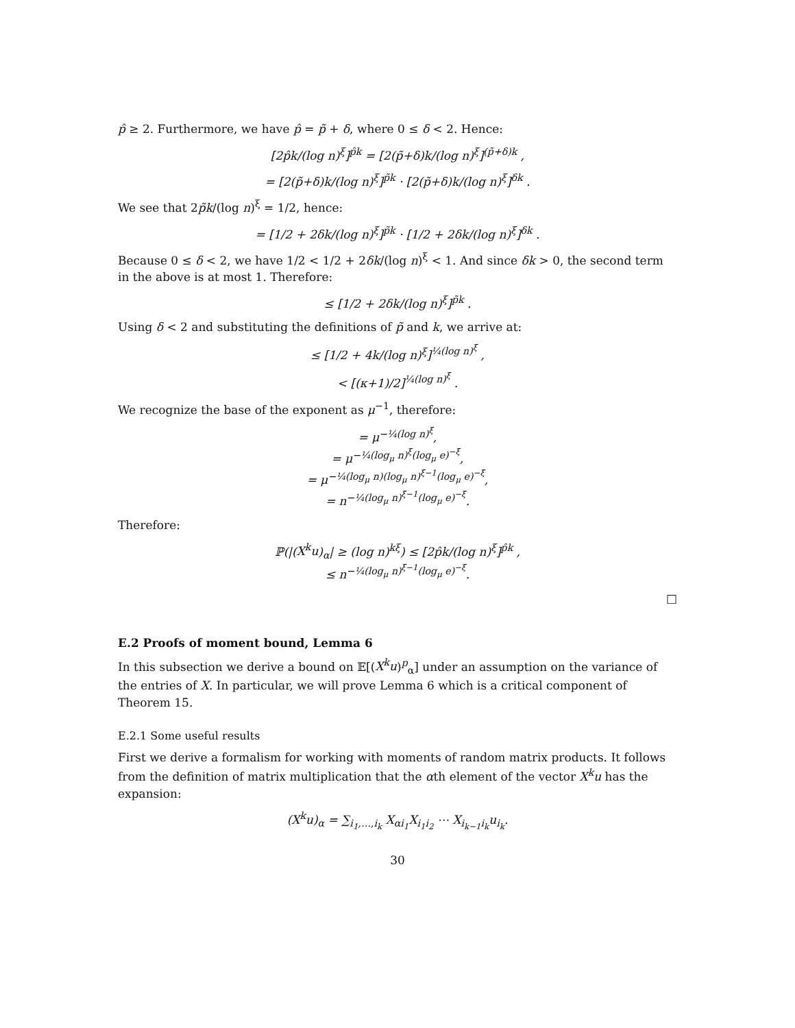p̂ ≥ 2. Furthermore, we have p̂ = p̃ + δ, where 0 ≤ δ < 2. Hence:
[2p̂k/(log n)<sup>ξ</sup>]<sup>p̂k</sup> = [2(p̃+δ)k/(log n)<sup>ξ</sup>]<sup>(p̃+δ)k</sup> ,
= [2(p̃+δ)k/(log n)<sup>ξ</sup>]<sup>p̃k</sup> · [2(p̃+δ)k/(log n)<sup>ξ</sup>]<sup>δk</sup> .
We see that 2p̃k/(log n)<sup>ξ</sup> = 1/2, hence:
= [1/2 + 2δk/(log n)<sup>ξ</sup>]<sup>p̃k</sup> · [1/2 + 2δk/(log n)<sup>ξ</sup>]<sup>δk</sup> .
Because 0 ≤ δ < 2, we have 1/2 < 1/2 + 2δk/(log n)<sup>ξ</sup> < 1. And since δk > 0, the second term in the above is at most 1. Therefore:
≤ [1/2 + 2δk/(log n)<sup>ξ</sup>]<sup>p̃k</sup> .
Using δ < 2 and substituting the definitions of p̃ and k, we arrive at:
≤ [1/2 + 4k/(log n)<sup>ξ</sup>]<sup>¼(log n)<sup>ξ</sup></sup> ,
< [(κ+1)/2]<sup>¼(log n)<sup>ξ</sup></sup> .
We recognize the base of the exponent as μ<sup>−1</sup>, therefore:
= μ<sup>−¼(log n)<sup>ξ</sup></sup>,
= μ<sup>−¼(log<sub>μ</sub> n)<sup>ξ</sup>(log<sub>μ</sub> e)<sup>−ξ</sup></sup>,
= μ<sup>−¼(log<sub>μ</sub> n)(log<sub>μ</sub> n)<sup>ξ−1</sup>(log<sub>μ</sub> e)<sup>−ξ</sup></sup>,
= n<sup>−¼(log<sub>μ</sub> n)<sup>ξ−1</sup>(log<sub>μ</sub> e)<sup>−ξ</sup></sup>.
Therefore:
ℙ(|(X<sup>k</sup>u)<sub>α</sub>| ≥ (log n)<sup>kξ</sup>) ≤ [2p̂k/(log n)<sup>ξ</sup>]<sup>p̂k</sup> ,
≤ n<sup>−¼(log<sub>μ</sub> n)<sup>ξ−1</sup>(log<sub>μ</sub> e)<sup>−ξ</sup></sup>.
□
E.2 Proofs of moment bound, Lemma 6
In this subsection we derive a bound on 𝔼[(X<sup>k</sup>u)<sup>p</sup><sub>α</sub>] under an assumption on the variance of the entries of X. In particular, we will prove Lemma 6 which is a critical component of Theorem 15.
E.2.1 Some useful results
First we derive a formalism for working with moments of random matrix products. It follows from the definition of matrix multiplication that the αth element of the vector X<sup>k</sup>u has the expansion:
(X<sup>k</sup>u)<sub>α</sub> = ∑<sub>i<sub>1</sub>,…,i<sub>k</sub></sub> X<sub>αi<sub>1</sub></sub>X<sub>i<sub>1</sub>i<sub>2</sub></sub> ⋯ X<sub>i<sub>k−1</sub>i<sub>k</sub></sub>u<sub>i<sub>k</sub></sub>.
30